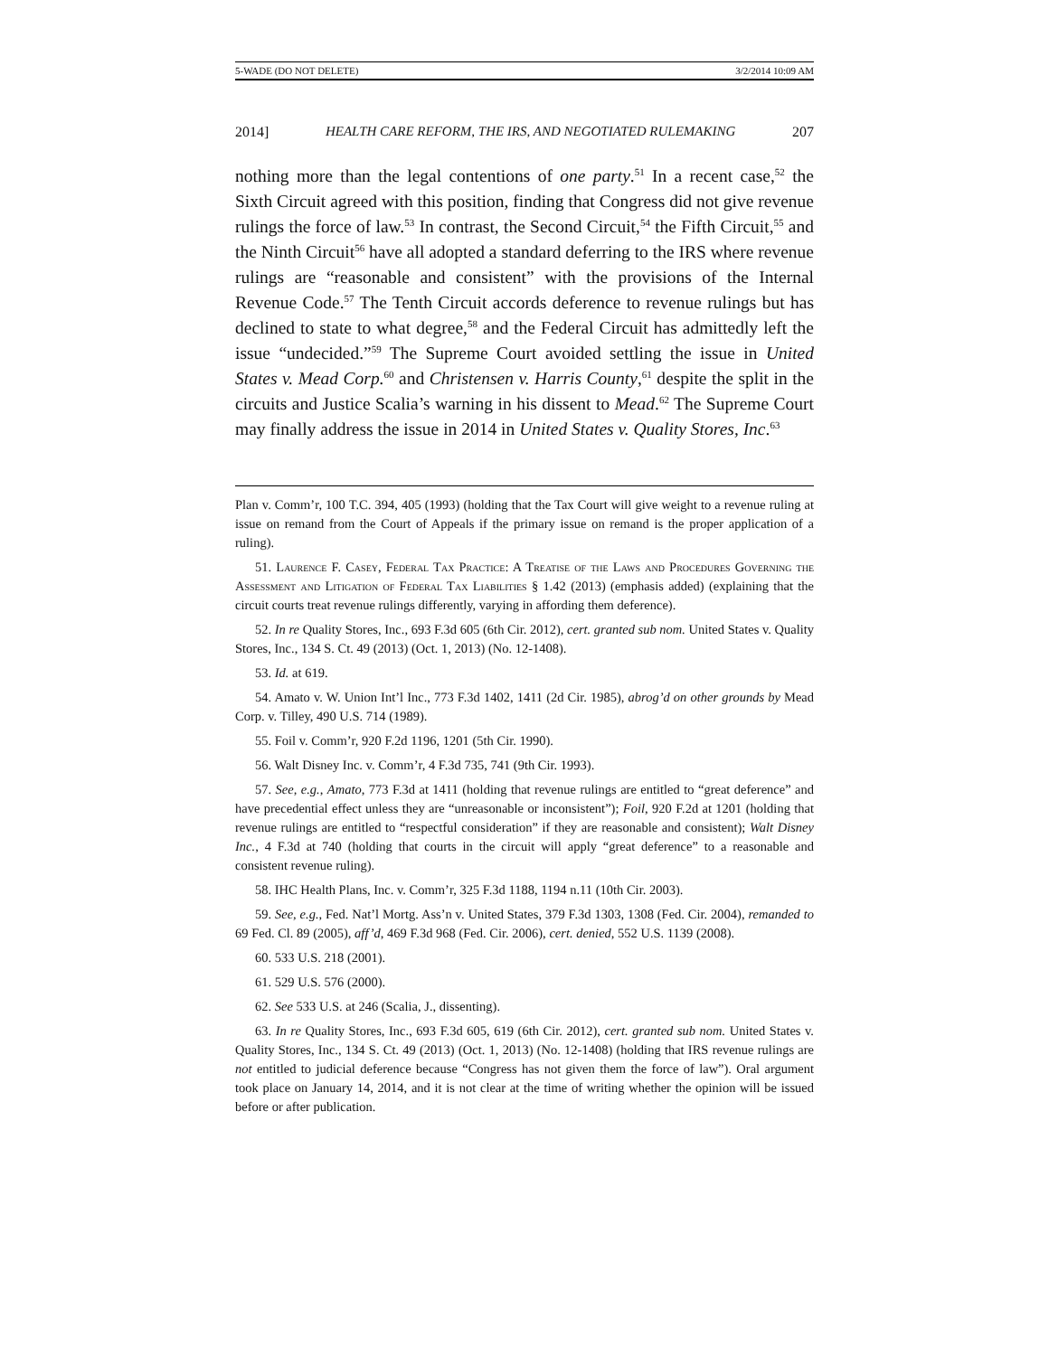5-WADE (DO NOT DELETE) 3/2/2014 10:09 AM
2014] HEALTH CARE REFORM, THE IRS, AND NEGOTIATED RULEMAKING 207
nothing more than the legal contentions of one party.<sup>51</sup> In a recent case,<sup>52</sup> the Sixth Circuit agreed with this position, finding that Congress did not give revenue rulings the force of law.<sup>53</sup> In contrast, the Second Circuit,<sup>54</sup> the Fifth Circuit,<sup>55</sup> and the Ninth Circuit<sup>56</sup> have all adopted a standard deferring to the IRS where revenue rulings are “reasonable and consistent” with the provisions of the Internal Revenue Code.<sup>57</sup> The Tenth Circuit accords deference to revenue rulings but has declined to state to what degree,<sup>58</sup> and the Federal Circuit has admittedly left the issue “undecided.”<sup>59</sup> The Supreme Court avoided settling the issue in United States v. Mead Corp.<sup>60</sup> and Christensen v. Harris County,<sup>61</sup> despite the split in the circuits and Justice Scalia’s warning in his dissent to Mead.<sup>62</sup> The Supreme Court may finally address the issue in 2014 in United States v. Quality Stores, Inc.<sup>63</sup>
Plan v. Comm’r, 100 T.C. 394, 405 (1993) (holding that the Tax Court will give weight to a revenue ruling at issue on remand from the Court of Appeals if the primary issue on remand is the proper application of a ruling).
51. Laurence F. Casey, Federal Tax Practice: A Treatise of the Laws and Procedures Governing the Assessment and Litigation of Federal Tax Liabilities § 1.42 (2013) (emphasis added) (explaining that the circuit courts treat revenue rulings differently, varying in affording them deference).
52. In re Quality Stores, Inc., 693 F.3d 605 (6th Cir. 2012), cert. granted sub nom. United States v. Quality Stores, Inc., 134 S. Ct. 49 (2013) (Oct. 1, 2013) (No. 12-1408).
53. Id. at 619.
54. Amato v. W. Union Int’l Inc., 773 F.3d 1402, 1411 (2d Cir. 1985), abrog’d on other grounds by Mead Corp. v. Tilley, 490 U.S. 714 (1989).
55. Foil v. Comm’r, 920 F.2d 1196, 1201 (5th Cir. 1990).
56. Walt Disney Inc. v. Comm’r, 4 F.3d 735, 741 (9th Cir. 1993).
57. See, e.g., Amato, 773 F.3d at 1411 (holding that revenue rulings are entitled to “great deference” and have precedential effect unless they are “unreasonable or inconsistent”); Foil, 920 F.2d at 1201 (holding that revenue rulings are entitled to “respectful consideration” if they are reasonable and consistent); Walt Disney Inc., 4 F.3d at 740 (holding that courts in the circuit will apply “great deference” to a reasonable and consistent revenue ruling).
58. IHC Health Plans, Inc. v. Comm’r, 325 F.3d 1188, 1194 n.11 (10th Cir. 2003).
59. See, e.g., Fed. Nat’l Mortg. Ass’n v. United States, 379 F.3d 1303, 1308 (Fed. Cir. 2004), remanded to 69 Fed. Cl. 89 (2005), aff’d, 469 F.3d 968 (Fed. Cir. 2006), cert. denied, 552 U.S. 1139 (2008).
60. 533 U.S. 218 (2001).
61. 529 U.S. 576 (2000).
62. See 533 U.S. at 246 (Scalia, J., dissenting).
63. In re Quality Stores, Inc., 693 F.3d 605, 619 (6th Cir. 2012), cert. granted sub nom. United States v. Quality Stores, Inc., 134 S. Ct. 49 (2013) (Oct. 1, 2013) (No. 12-1408) (holding that IRS revenue rulings are not entitled to judicial deference because “Congress has not given them the force of law”). Oral argument took place on January 14, 2014, and it is not clear at the time of writing whether the opinion will be issued before or after publication.